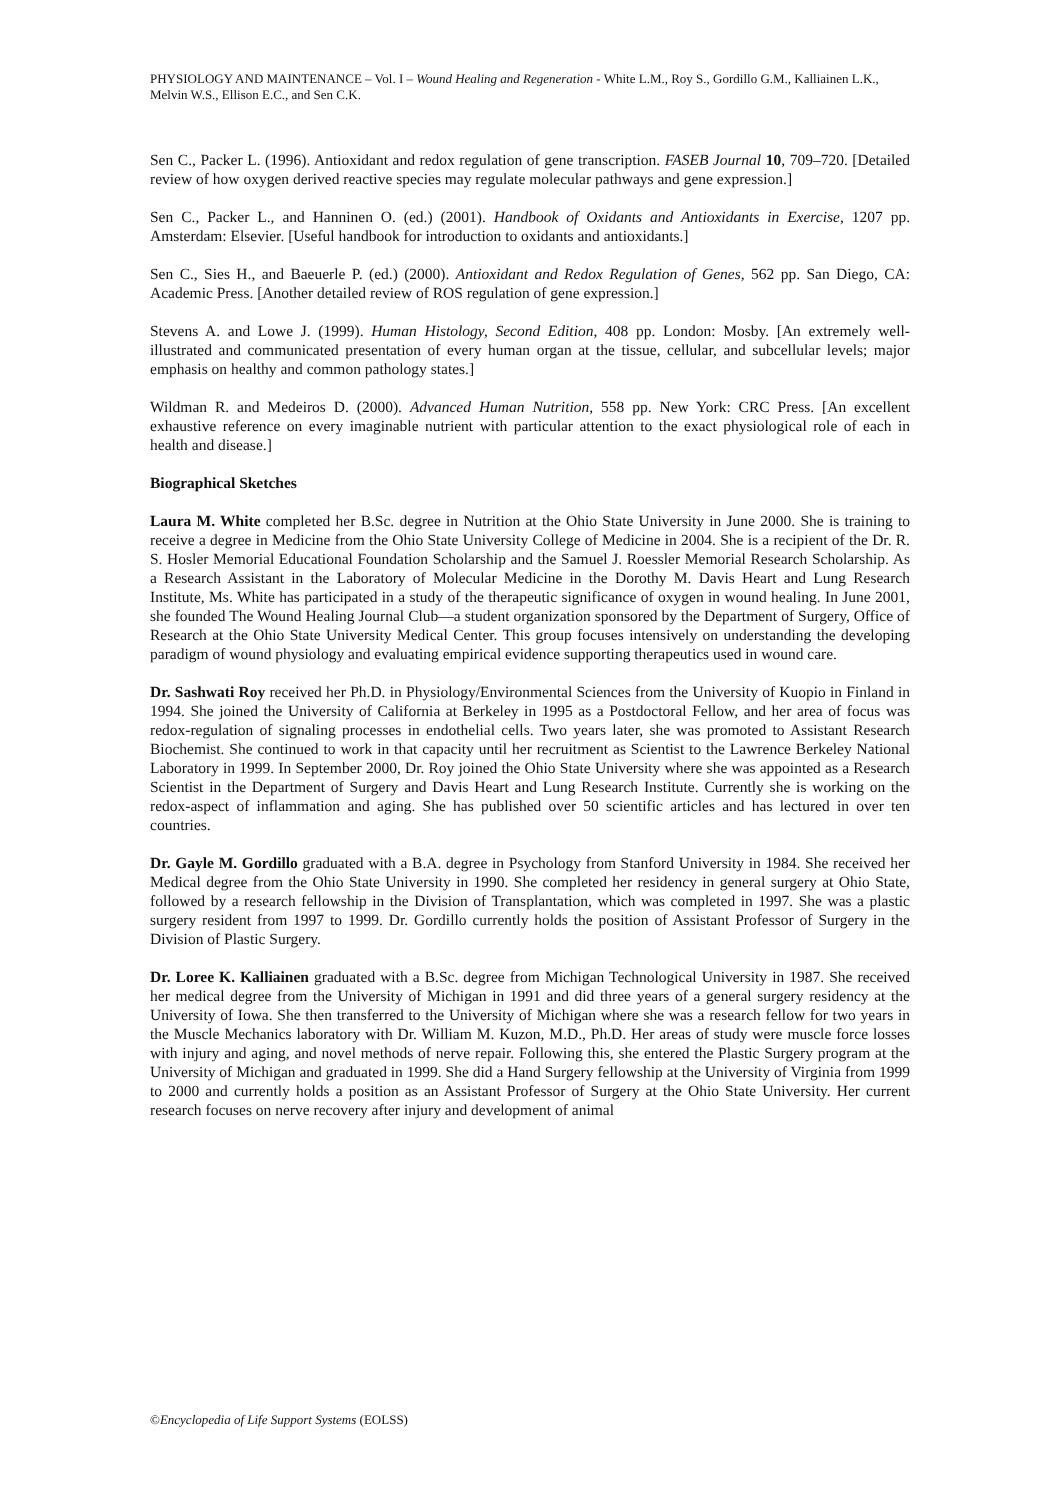PHYSIOLOGY AND MAINTENANCE – Vol. I – Wound Healing and Regeneration - White L.M., Roy S., Gordillo G.M., Kalliainen L.K., Melvin W.S., Ellison E.C., and Sen C.K.
Sen C., Packer L. (1996). Antioxidant and redox regulation of gene transcription. FASEB Journal 10, 709–720. [Detailed review of how oxygen derived reactive species may regulate molecular pathways and gene expression.]
Sen C., Packer L., and Hanninen O. (ed.) (2001). Handbook of Oxidants and Antioxidants in Exercise, 1207 pp. Amsterdam: Elsevier. [Useful handbook for introduction to oxidants and antioxidants.]
Sen C., Sies H., and Baeuerle P. (ed.) (2000). Antioxidant and Redox Regulation of Genes, 562 pp. San Diego, CA: Academic Press. [Another detailed review of ROS regulation of gene expression.]
Stevens A. and Lowe J. (1999). Human Histology, Second Edition, 408 pp. London: Mosby. [An extremely well-illustrated and communicated presentation of every human organ at the tissue, cellular, and subcellular levels; major emphasis on healthy and common pathology states.]
Wildman R. and Medeiros D. (2000). Advanced Human Nutrition, 558 pp. New York: CRC Press. [An excellent exhaustive reference on every imaginable nutrient with particular attention to the exact physiological role of each in health and disease.]
Biographical Sketches
Laura M. White completed her B.Sc. degree in Nutrition at the Ohio State University in June 2000. She is training to receive a degree in Medicine from the Ohio State University College of Medicine in 2004. She is a recipient of the Dr. R. S. Hosler Memorial Educational Foundation Scholarship and the Samuel J. Roessler Memorial Research Scholarship. As a Research Assistant in the Laboratory of Molecular Medicine in the Dorothy M. Davis Heart and Lung Research Institute, Ms. White has participated in a study of the therapeutic significance of oxygen in wound healing. In June 2001, she founded The Wound Healing Journal Club—a student organization sponsored by the Department of Surgery, Office of Research at the Ohio State University Medical Center. This group focuses intensively on understanding the developing paradigm of wound physiology and evaluating empirical evidence supporting therapeutics used in wound care.
Dr. Sashwati Roy received her Ph.D. in Physiology/Environmental Sciences from the University of Kuopio in Finland in 1994. She joined the University of California at Berkeley in 1995 as a Postdoctoral Fellow, and her area of focus was redox-regulation of signaling processes in endothelial cells. Two years later, she was promoted to Assistant Research Biochemist. She continued to work in that capacity until her recruitment as Scientist to the Lawrence Berkeley National Laboratory in 1999. In September 2000, Dr. Roy joined the Ohio State University where she was appointed as a Research Scientist in the Department of Surgery and Davis Heart and Lung Research Institute. Currently she is working on the redox-aspect of inflammation and aging. She has published over 50 scientific articles and has lectured in over ten countries.
Dr. Gayle M. Gordillo graduated with a B.A. degree in Psychology from Stanford University in 1984. She received her Medical degree from the Ohio State University in 1990. She completed her residency in general surgery at Ohio State, followed by a research fellowship in the Division of Transplantation, which was completed in 1997. She was a plastic surgery resident from 1997 to 1999. Dr. Gordillo currently holds the position of Assistant Professor of Surgery in the Division of Plastic Surgery.
Dr. Loree K. Kalliainen graduated with a B.Sc. degree from Michigan Technological University in 1987. She received her medical degree from the University of Michigan in 1991 and did three years of a general surgery residency at the University of Iowa. She then transferred to the University of Michigan where she was a research fellow for two years in the Muscle Mechanics laboratory with Dr. William M. Kuzon, M.D., Ph.D. Her areas of study were muscle force losses with injury and aging, and novel methods of nerve repair. Following this, she entered the Plastic Surgery program at the University of Michigan and graduated in 1999. She did a Hand Surgery fellowship at the University of Virginia from 1999 to 2000 and currently holds a position as an Assistant Professor of Surgery at the Ohio State University. Her current research focuses on nerve recovery after injury and development of animal
©Encyclopedia of Life Support Systems (EOLSS)